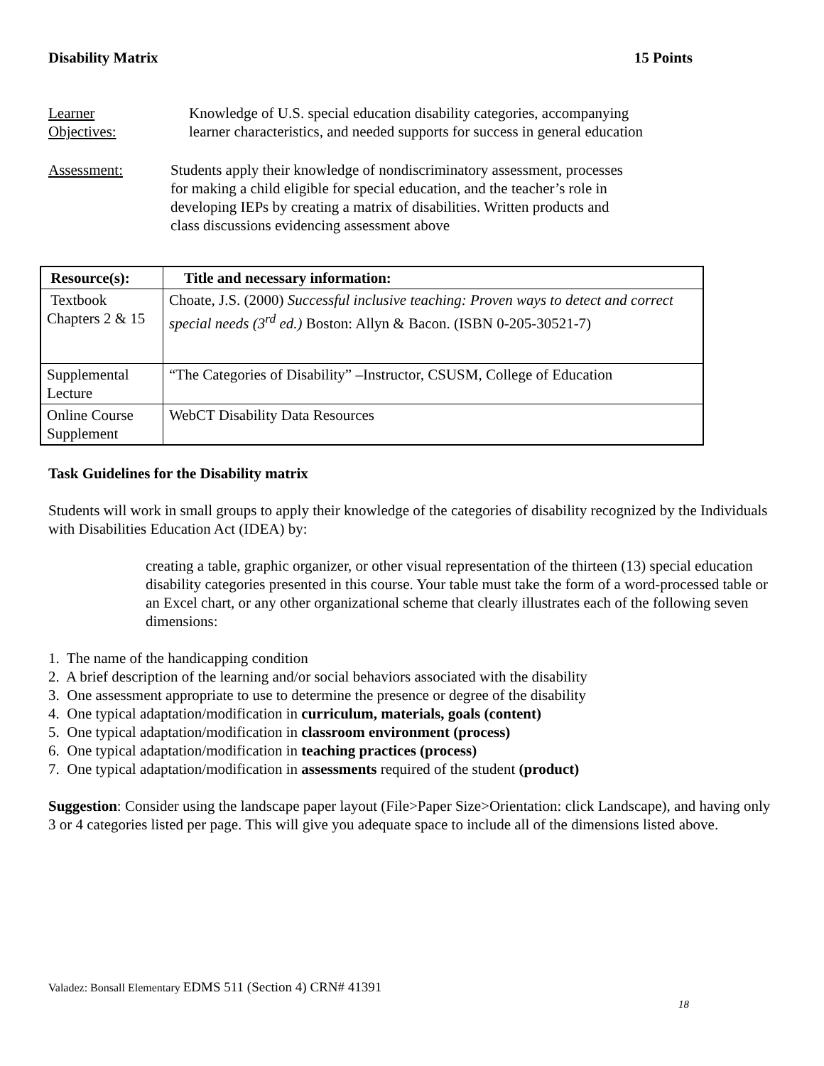Disability Matrix 15 Points
Learner
Objectives:
Knowledge of U.S. special education disability categories, accompanying learner characteristics, and needed supports for success in general education
Assessment: Students apply their knowledge of nondiscriminatory assessment, processes for making a child eligible for special education, and the teacher’s role in developing IEPs by creating a matrix of disabilities. Written products and class discussions evidencing assessment above
| Resource(s): | Title and necessary information: |
| --- | --- |
| Textbook Chapters 2 & 15 | Choate, J.S. (2000) Successful inclusive teaching: Proven ways to detect and correct special needs (3<sup>rd</sup> ed.) Boston: Allyn & Bacon. (ISBN 0-205-30521-7) |
| Supplemental Lecture | “The Categories of Disability” –Instructor, CSUSM, College of Education |
| Online Course Supplement | WebCT Disability Data Resources |
Task Guidelines for the Disability matrix
Students will work in small groups to apply their knowledge of the categories of disability recognized by the Individuals with Disabilities Education Act (IDEA) by:
creating a table, graphic organizer, or other visual representation of the thirteen (13) special education disability categories presented in this course. Your table must take the form of a word-processed table or an Excel chart, or any other organizational scheme that clearly illustrates each of the following seven dimensions:
1. The name of the handicapping condition
2. A brief description of the learning and/or social behaviors associated with the disability
3. One assessment appropriate to use to determine the presence or degree of the disability
4. One typical adaptation/modification in curriculum, materials, goals (content)
5. One typical adaptation/modification in classroom environment (process)
6. One typical adaptation/modification in teaching practices (process)
7. One typical adaptation/modification in assessments required of the student (product)
Suggestion: Consider using the landscape paper layout (File>Paper Size>Orientation: click Landscape), and having only 3 or 4 categories listed per page. This will give you adequate space to include all of the dimensions listed above.
Valadez: Bonsall Elementary EDMS 511 (Section 4) CRN# 41391
18